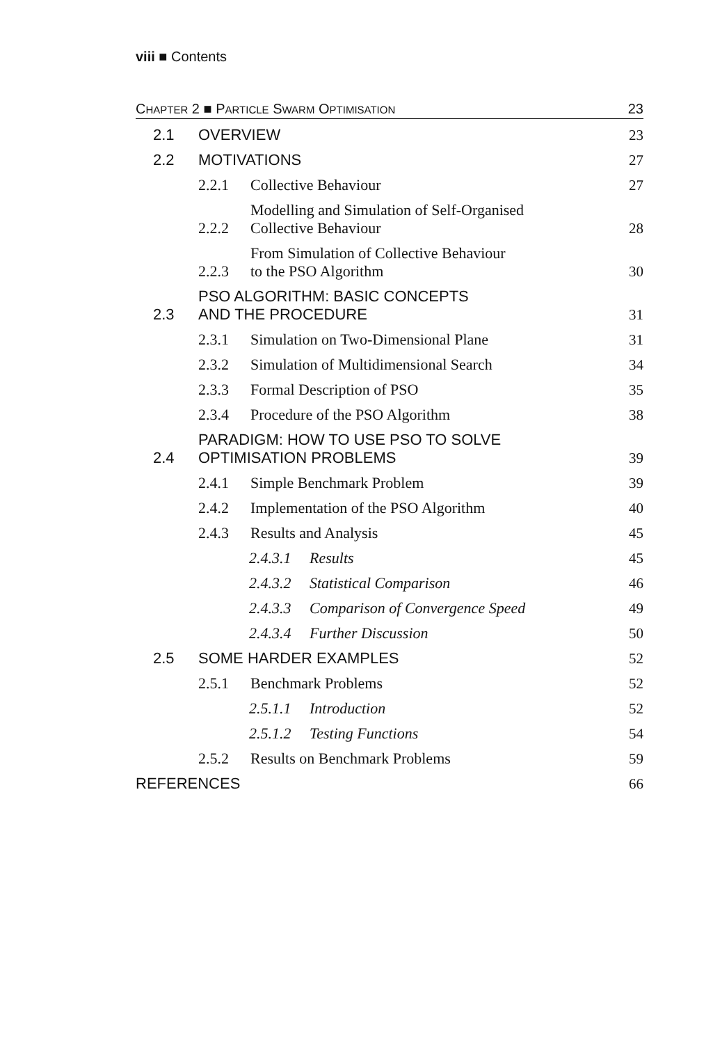viii ■ Contents
CHAPTER 2 ■ PARTICLE SWARM OPTIMISATION 23
2.1 OVERVIEW 23
2.2 MOTIVATIONS 27
2.2.1 Collective Behaviour 27
2.2.2 Modelling and Simulation of Self-Organised
Collective Behaviour 28
2.2.3 From Simulation of Collective Behaviour
to the PSO Algorithm 30
2.3 PSO ALGORITHM: BASIC CONCEPTS
AND THE PROCEDURE 31
2.3.1 Simulation on Two-Dimensional Plane 31
2.3.2 Simulation of Multidimensional Search 34
2.3.3 Formal Description of PSO 35
2.3.4 Procedure of the PSO Algorithm 38
2.4 PARADIGM: HOW TO USE PSO TO SOLVE
OPTIMISATION PROBLEMS 39
2.4.1 Simple Benchmark Problem 39
2.4.2 Implementation of the PSO Algorithm 40
2.4.3 Results and Analysis 45
2.4.3.1 Results 45
2.4.3.2 Statistical Comparison 46
2.4.3.3 Comparison of Convergence Speed 49
2.4.3.4 Further Discussion 50
2.5 SOME HARDER EXAMPLES 52
2.5.1 Benchmark Problems 52
2.5.1.1 Introduction 52
2.5.1.2 Testing Functions 54
2.5.2 Results on Benchmark Problems 59
REFERENCES 66